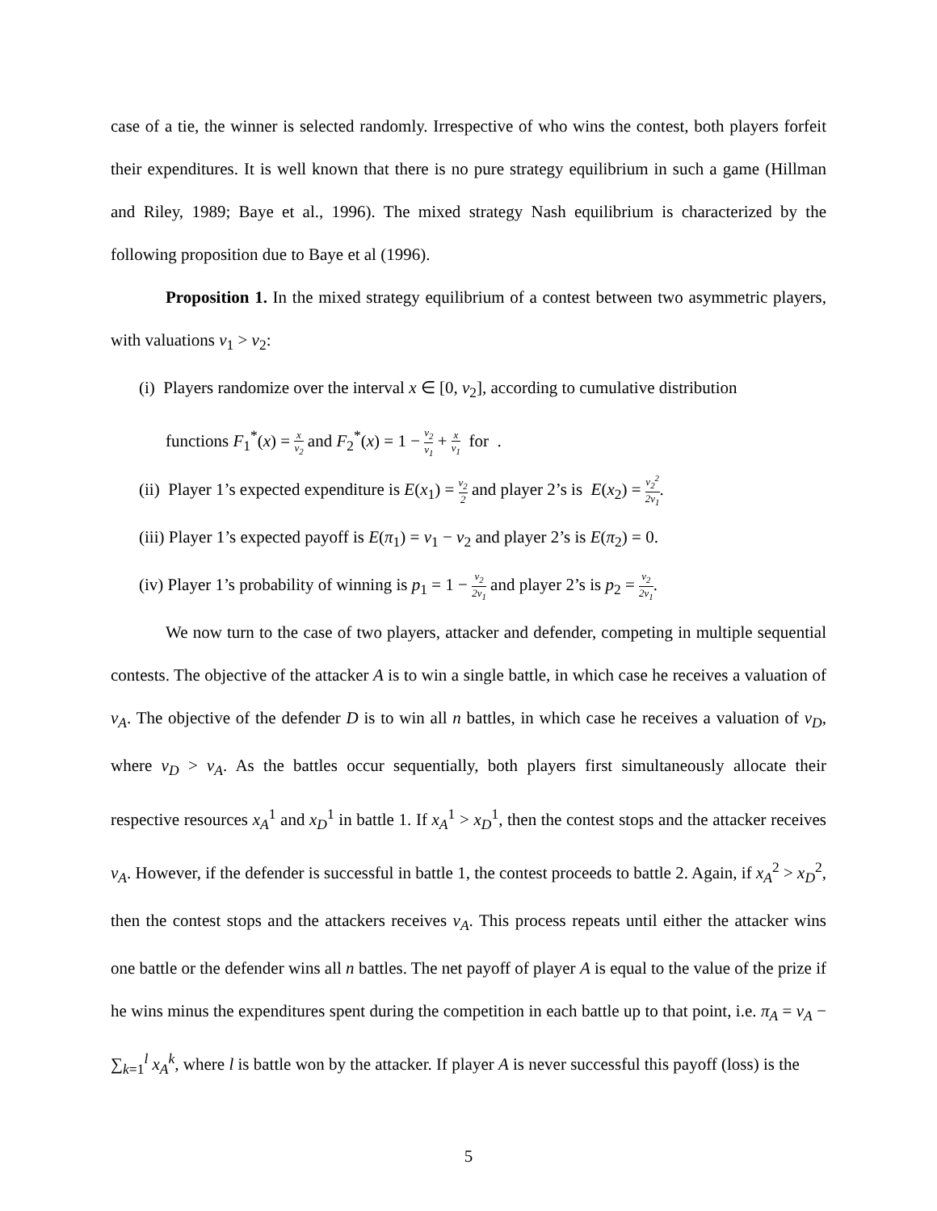case of a tie, the winner is selected randomly. Irrespective of who wins the contest, both players forfeit their expenditures. It is well known that there is no pure strategy equilibrium in such a game (Hillman and Riley, 1989; Baye et al., 1996). The mixed strategy Nash equilibrium is characterized by the following proposition due to Baye et al (1996).
Proposition 1. In the mixed strategy equilibrium of a contest between two asymmetric players, with valuations v<sub>1</sub> > v<sub>2</sub>:
(i) Players randomize over the interval x ∈ [0, v<sub>2</sub>], according to cumulative distribution
functions F<sub>1</sub><sup>*</sup>(x) = x v<sub>2</sub> and F<sub>2</sub><sup>*</sup>(x) = 1 − v<sub>2</sub> v<sub>1</sub> + x v<sub>1</sub> for .
(ii) Player 1’s expected expenditure is E(x<sub>1</sub>) = v<sub>2</sub> 2 and player 2’s is E(x<sub>2</sub>) = v<sub>2</sub><sup>2</sup> 2v<sub>1</sub>.
(iii) Player 1’s expected payoff is E(π<sub>1</sub>) = v<sub>1</sub> − v<sub>2</sub> and player 2’s is E(π<sub>2</sub>) = 0.
(iv) Player 1’s probability of winning is p<sub>1</sub> = 1 − v<sub>2</sub> 2v<sub>1</sub> and player 2’s is p<sub>2</sub> = v<sub>2</sub> 2v<sub>1</sub>.
We now turn to the case of two players, attacker and defender, competing in multiple sequential contests. The objective of the attacker A is to win a single battle, in which case he receives a valuation of v<sub>A</sub>. The objective of the defender D is to win all n battles, in which case he receives a valuation of v<sub>D</sub>, where v<sub>D</sub> > v<sub>A</sub>. As the battles occur sequentially, both players first simultaneously allocate their respective resources x<sub>A</sub><sup>1</sup> and x<sub>D</sub><sup>1</sup> in battle 1. If x<sub>A</sub><sup>1</sup> > x<sub>D</sub><sup>1</sup>, then the contest stops and the attacker receives v<sub>A</sub>. However, if the defender is successful in battle 1, the contest proceeds to battle 2. Again, if x<sub>A</sub><sup>2</sup> > x<sub>D</sub><sup>2</sup>, then the contest stops and the attackers receives v<sub>A</sub>. This process repeats until either the attacker wins one battle or the defender wins all n battles. The net payoff of player A is equal to the value of the prize if he wins minus the expenditures spent during the competition in each battle up to that point, i.e. π<sub>A</sub> = v<sub>A</sub> − ∑<sub>k=1</sub><sup>l</sup> x<sub>A</sub><sup>k</sup>, where l is battle won by the attacker. If player A is never successful this payoff (loss) is the
5